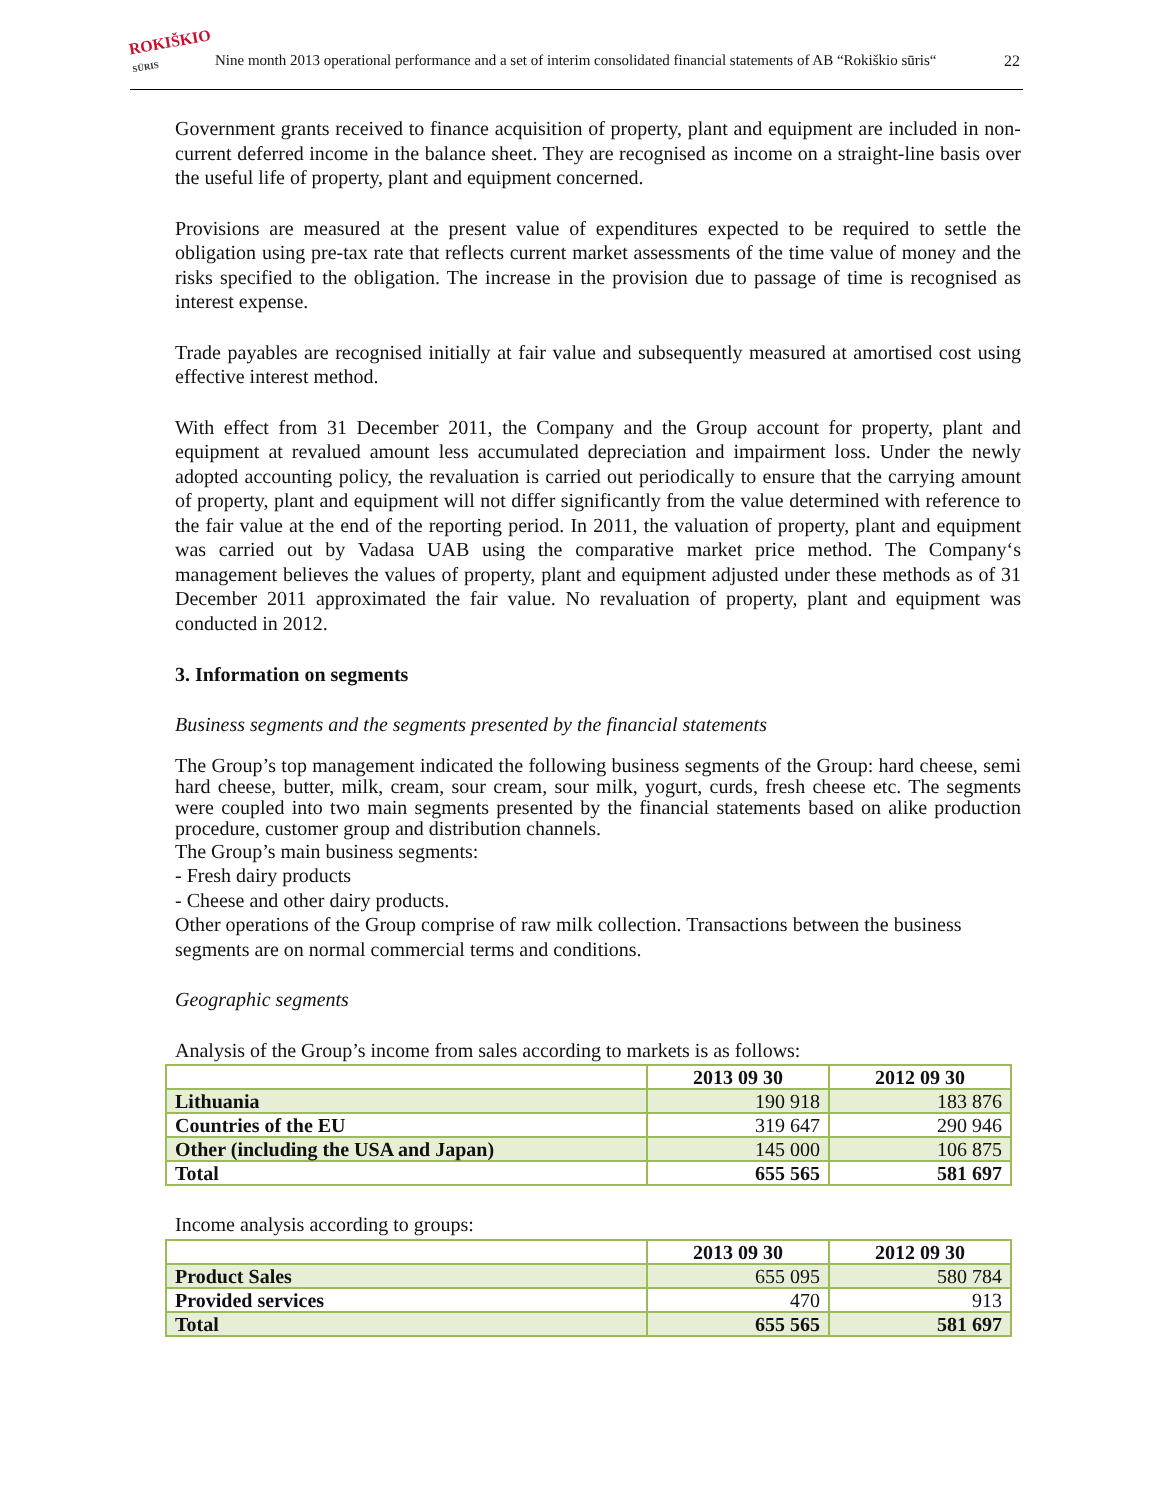ROKIŠKIO
SŪRIS
Nine month 2013 operational performance and a set of interim consolidated financial statements of AB “Rokiškio sūris“
22
Government grants received to finance acquisition of property, plant and equipment are included in non-current deferred income in the balance sheet. They are recognised as income on a straight-line basis over the useful life of property, plant and equipment concerned.
Provisions are measured at the present value of expenditures expected to be required to settle the obligation using pre-tax rate that reflects current market assessments of the time value of money and the risks specified to the obligation. The increase in the provision due to passage of time is recognised as interest expense.
Trade payables are recognised initially at fair value and subsequently measured at amortised cost using effective interest method.
With effect from 31 December 2011, the Company and the Group account for property, plant and equipment at revalued amount less accumulated depreciation and impairment loss. Under the newly adopted accounting policy, the revaluation is carried out periodically to ensure that the carrying amount of property, plant and equipment will not differ significantly from the value determined with reference to the fair value at the end of the reporting period. In 2011, the valuation of property, plant and equipment was carried out by Vadasa UAB using the comparative market price method. The Company‘s management believes the values of property, plant and equipment adjusted under these methods as of 31 December 2011 approximated the fair value. No revaluation of property, plant and equipment was conducted in 2012.
3. Information on segments
Business segments and the segments presented by the financial statements
The Group’s top management indicated the following business segments of the Group: hard cheese, semi hard cheese, butter, milk, cream, sour cream, sour milk, yogurt, curds, fresh cheese etc. The segments were coupled into two main segments presented by the financial statements based on alike production procedure, customer group and distribution channels.
The Group’s main business segments:
- Fresh dairy products
- Cheese and other dairy products.
Other operations of the Group comprise of raw milk collection. Transactions between the business segments are on normal commercial terms and conditions.
Geographic segments
Analysis of the Group’s income from sales according to markets is as follows:
| | 2013 09 30 | 2012 09 30 |
| --- | --- | --- |
| Lithuania | 190 918 | 183 876 |
| Countries of the EU | 319 647 | 290 946 |
| Other (including the USA and Japan) | 145 000 | 106 875 |
| Total | 655 565 | 581 697 |
Income analysis according to groups:
| | 2013 09 30 | 2012 09 30 |
| --- | --- | --- |
| Product Sales | 655 095 | 580 784 |
| Provided services | 470 | 913 |
| Total | 655 565 | 581 697 |